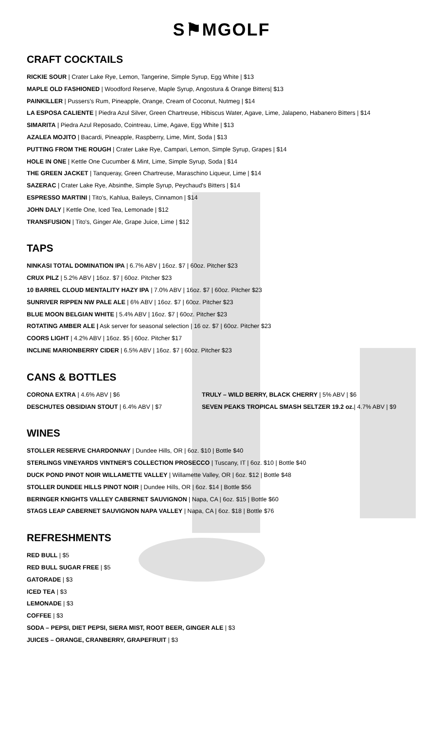S⚑MGOLF
CRAFT COCKTAILS
RICKIE SOUR | Crater Lake Rye, Lemon, Tangerine, Simple Syrup, Egg White | $13
MAPLE OLD FASHIONED | Woodford Reserve, Maple Syrup, Angostura & Orange Bitters| $13
PAINKILLER | Pussers's Rum, Pineapple, Orange, Cream of Coconut, Nutmeg | $14
LA ESPOSA CALIENTE | Piedra Azul Silver, Green Chartreuse, Hibiscus Water, Agave, Lime, Jalapeno, Habanero Bitters | $14
SIMARITA | Piedra Azul Reposado, Cointreau, Lime, Agave, Egg White | $13
AZALEA MOJITO | Bacardi, Pineapple, Raspberry, Lime, Mint, Soda | $13
PUTTING FROM THE ROUGH | Crater Lake Rye, Campari, Lemon, Simple Syrup, Grapes | $14
HOLE IN ONE | Kettle One Cucumber & Mint, Lime, Simple Syrup, Soda | $14
THE GREEN JACKET | Tanqueray, Green Chartreuse, Maraschino Liqueur, Lime | $14
SAZERAC | Crater Lake Rye, Absinthe, Simple Syrup, Peychaud's Bitters | $14
ESPRESSO MARTINI | Tito's, Kahlua, Baileys, Cinnamon | $14
JOHN DALY | Kettle One, Iced Tea, Lemonade | $12
TRANSFUSION | Tito's, Ginger Ale, Grape Juice, Lime | $12
TAPS
NINKASI TOTAL DOMINATION IPA | 6.7% ABV | 16oz. $7 | 60oz. Pitcher $23
CRUX PILZ | 5.2% ABV | 16oz. $7 | 60oz. Pitcher $23
10 BARREL CLOUD MENTALITY HAZY IPA | 7.0% ABV | 16oz. $7 | 60oz. Pitcher $23
SUNRIVER RIPPEN NW PALE ALE | 6% ABV | 16oz. $7 | 60oz. Pitcher $23
BLUE MOON BELGIAN WHITE | 5.4% ABV | 16oz. $7 | 60oz. Pitcher $23
ROTATING AMBER ALE | Ask server for seasonal selection | 16 oz. $7 | 60oz. Pitcher $23
COORS LIGHT | 4.2% ABV | 16oz. $5 | 60oz. Pitcher $17
INCLINE MARIONBERRY CIDER | 6.5% ABV | 16oz. $7 | 60oz. Pitcher $23
CANS & BOTTLES
CORONA EXTRA | 4.6% ABV | $6
DESCHUTES OBSIDIAN STOUT | 6.4% ABV | $7
TRULY – WILD BERRY, BLACK CHERRY | 5% ABV | $6
SEVEN PEAKS TROPICAL SMASH SELTZER 19.2 oz.| 4.7% ABV | $9
WINES
STOLLER RESERVE CHARDONNAY | Dundee Hills, OR | 6oz. $10 | Bottle $40
STERLINGS VINEYARDS VINTNER'S COLLECTION PROSECCO | Tuscany, IT | 6oz. $10 | Bottle $40
DUCK POND PINOT NOIR WILLAMETTE VALLEY | Willamette Valley, OR | 6oz. $12 | Bottle $48
STOLLER DUNDEE HILLS PINOT NOIR | Dundee Hills, OR | 6oz. $14 | Bottle $56
BERINGER KNIGHTS VALLEY CABERNET SAUVIGNON | Napa, CA | 6oz. $15 | Bottle $60
STAGS LEAP CABERNET SAUVIGNON NAPA VALLEY | Napa, CA | 6oz. $18 | Bottle $76
REFRESHMENTS
RED BULL | $5
RED BULL SUGAR FREE | $5
GATORADE | $3
ICED TEA | $3
LEMONADE | $3
COFFEE | $3
SODA – PEPSI, DIET PEPSI, SIERA MIST, ROOT BEER, GINGER ALE | $3
JUICES – ORANGE, CRANBERRY, GRAPEFRUIT | $3